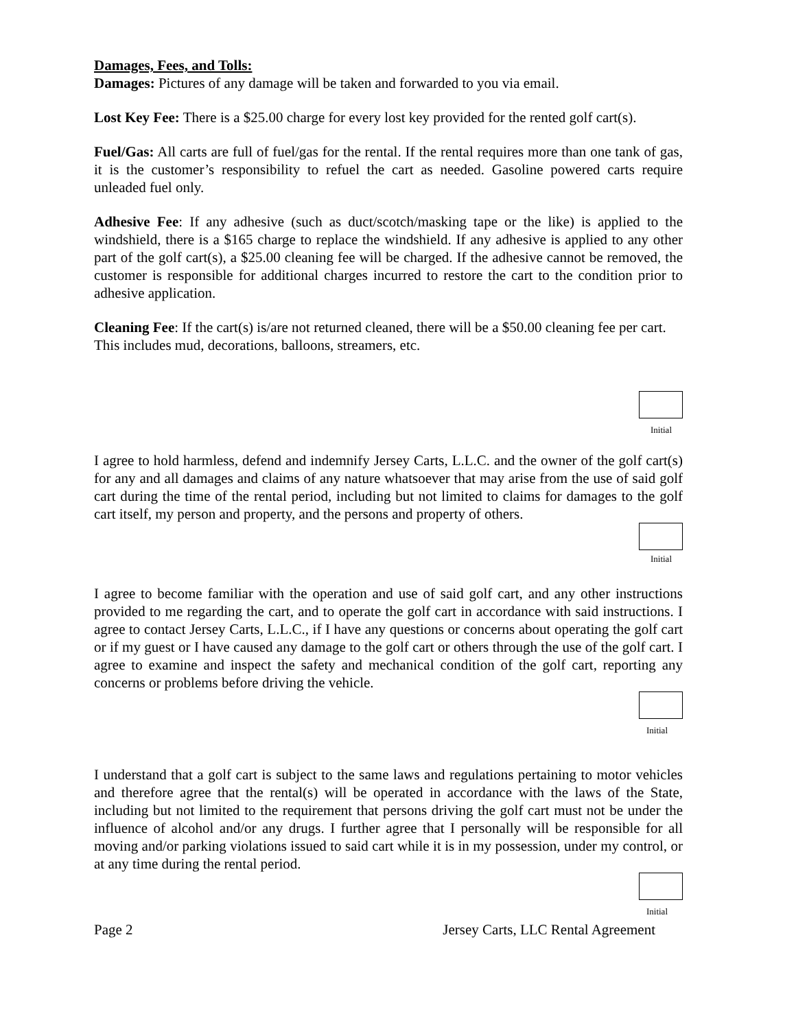Damages, Fees, and Tolls:
Damages: Pictures of any damage will be taken and forwarded to you via email.
Lost Key Fee: There is a $25.00 charge for every lost key provided for the rented golf cart(s).
Fuel/Gas: All carts are full of fuel/gas for the rental. If the rental requires more than one tank of gas, it is the customer’s responsibility to refuel the cart as needed. Gasoline powered carts require unleaded fuel only.
Adhesive Fee: If any adhesive (such as duct/scotch/masking tape or the like) is applied to the windshield, there is a $165 charge to replace the windshield. If any adhesive is applied to any other part of the golf cart(s), a $25.00 cleaning fee will be charged. If the adhesive cannot be removed, the customer is responsible for additional charges incurred to restore the cart to the condition prior to adhesive application.
Cleaning Fee: If the cart(s) is/are not returned cleaned, there will be a $50.00 cleaning fee per cart. This includes mud, decorations, balloons, streamers, etc.
Initial
I agree to hold harmless, defend and indemnify Jersey Carts, L.L.C. and the owner of the golf cart(s) for any and all damages and claims of any nature whatsoever that may arise from the use of said golf cart during the time of the rental period, including but not limited to claims for damages to the golf cart itself, my person and property, and the persons and property of others.
Initial
I agree to become familiar with the operation and use of said golf cart, and any other instructions provided to me regarding the cart, and to operate the golf cart in accordance with said instructions. I agree to contact Jersey Carts, L.L.C., if I have any questions or concerns about operating the golf cart or if my guest or I have caused any damage to the golf cart or others through the use of the golf cart. I agree to examine and inspect the safety and mechanical condition of the golf cart, reporting any concerns or problems before driving the vehicle.
Initial
I understand that a golf cart is subject to the same laws and regulations pertaining to motor vehicles and therefore agree that the rental(s) will be operated in accordance with the laws of the State, including but not limited to the requirement that persons driving the golf cart must not be under the influence of alcohol and/or any drugs. I further agree that I personally will be responsible for all moving and/or parking violations issued to said cart while it is in my possession, under my control, or at any time during the rental period.
Initial
Page 2 Jersey Carts, LLC Rental Agreement